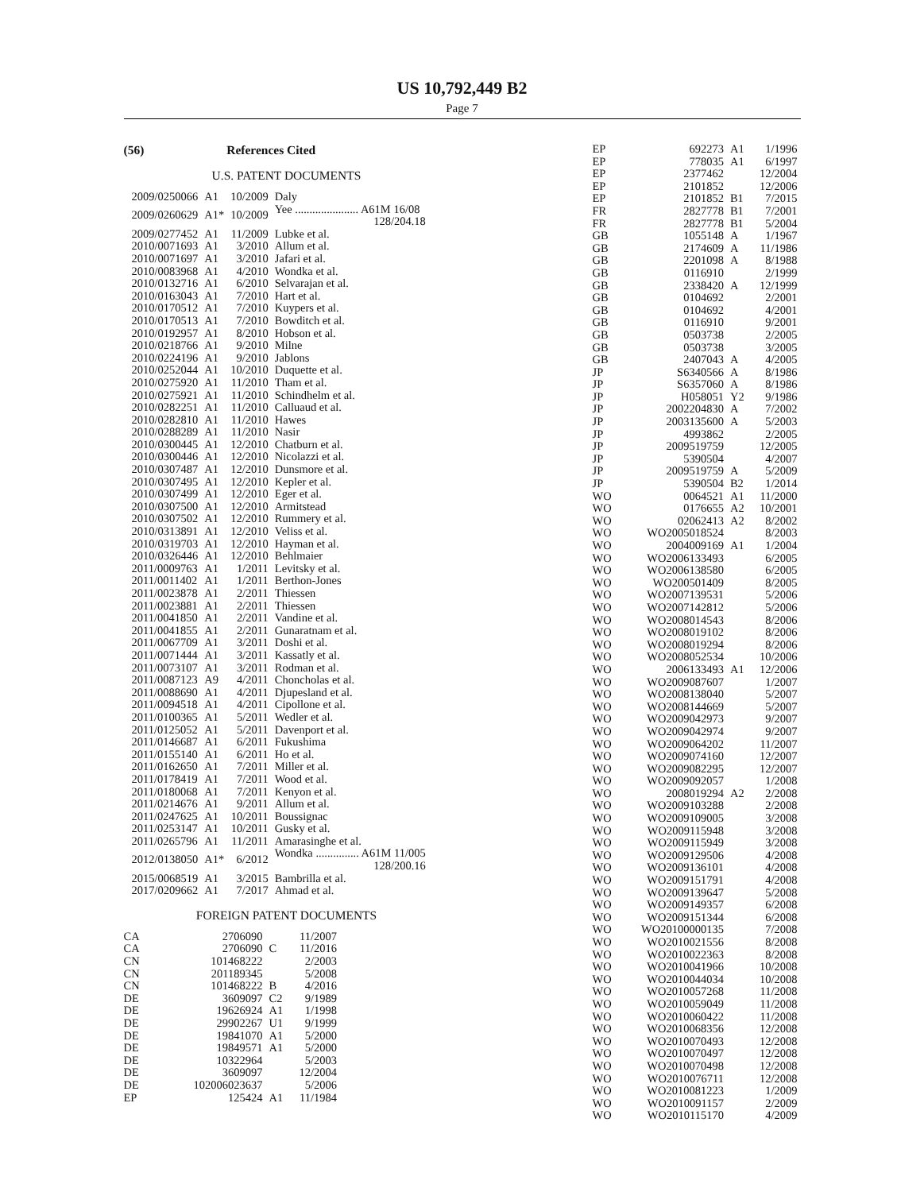US 10,792,449 B2
Page 7
(56) References Cited
U.S. PATENT DOCUMENTS
| 2009/0250066 | A1 | 10/2009 | Daly |
| 2009/0260629 | A1* | 10/2009 | Yee ...................... A61M 16/08 128/204.18 |
| 2009/0277452 | A1 | 11/2009 | Lubke et al. |
| 2010/0071693 | A1 | 3/2010 | Allum et al. |
| 2010/0071697 | A1 | 3/2010 | Jafari et al. |
| 2010/0083968 | A1 | 4/2010 | Wondka et al. |
| 2010/0132716 | A1 | 6/2010 | Selvarajan et al. |
| 2010/0163043 | A1 | 7/2010 | Hart et al. |
| 2010/0170512 | A1 | 7/2010 | Kuypers et al. |
| 2010/0170513 | A1 | 7/2010 | Bowditch et al. |
| 2010/0192957 | A1 | 8/2010 | Hobson et al. |
| 2010/0218766 | A1 | 9/2010 | Milne |
| 2010/0224196 | A1 | 9/2010 | Jablons |
| 2010/0252044 | A1 | 10/2010 | Duquette et al. |
| 2010/0275920 | A1 | 11/2010 | Tham et al. |
| 2010/0275921 | A1 | 11/2010 | Schindhelm et al. |
| 2010/0282251 | A1 | 11/2010 | Calluaud et al. |
| 2010/0282810 | A1 | 11/2010 | Hawes |
| 2010/0288289 | A1 | 11/2010 | Nasir |
| 2010/0300445 | A1 | 12/2010 | Chatburn et al. |
| 2010/0300446 | A1 | 12/2010 | Nicolazzi et al. |
| 2010/0307487 | A1 | 12/2010 | Dunsmore et al. |
| 2010/0307495 | A1 | 12/2010 | Kepler et al. |
| 2010/0307499 | A1 | 12/2010 | Eger et al. |
| 2010/0307500 | A1 | 12/2010 | Armitstead |
| 2010/0307502 | A1 | 12/2010 | Rummery et al. |
| 2010/0313891 | A1 | 12/2010 | Veliss et al. |
| 2010/0319703 | A1 | 12/2010 | Hayman et al. |
| 2010/0326446 | A1 | 12/2010 | Behlmaier |
| 2011/0009763 | A1 | 1/2011 | Levitsky et al. |
| 2011/0011402 | A1 | 1/2011 | Berthon-Jones |
| 2011/0023878 | A1 | 2/2011 | Thiessen |
| 2011/0023881 | A1 | 2/2011 | Thiessen |
| 2011/0041850 | A1 | 2/2011 | Vandine et al. |
| 2011/0041855 | A1 | 2/2011 | Gunaratnam et al. |
| 2011/0067709 | A1 | 3/2011 | Doshi et al. |
| 2011/0071444 | A1 | 3/2011 | Kassatly et al. |
| 2011/0073107 | A1 | 3/2011 | Rodman et al. |
| 2011/0087123 | A9 | 4/2011 | Choncholas et al. |
| 2011/0088690 | A1 | 4/2011 | Djupesland et al. |
| 2011/0094518 | A1 | 4/2011 | Cipollone et al. |
| 2011/0100365 | A1 | 5/2011 | Wedler et al. |
| 2011/0125052 | A1 | 5/2011 | Davenport et al. |
| 2011/0146687 | A1 | 6/2011 | Fukushima |
| 2011/0155140 | A1 | 6/2011 | Ho et al. |
| 2011/0162650 | A1 | 7/2011 | Miller et al. |
| 2011/0178419 | A1 | 7/2011 | Wood et al. |
| 2011/0180068 | A1 | 7/2011 | Kenyon et al. |
| 2011/0214676 | A1 | 9/2011 | Allum et al. |
| 2011/0247625 | A1 | 10/2011 | Boussignac |
| 2011/0253147 | A1 | 10/2011 | Gusky et al. |
| 2011/0265796 | A1 | 11/2011 | Amarasinghe et al. |
| 2012/0138050 | A1* | 6/2012 | Wondka ............... A61M 11/005 128/200.16 |
| 2015/0068519 | A1 | 3/2015 | Bambrilla et al. |
| 2017/0209662 | A1 | 7/2017 | Ahmad et al. |
FOREIGN PATENT DOCUMENTS
| CA | 2706090 | | 11/2007 |
| CA | 2706090 | C | 11/2016 |
| CN | 101468222 | | 2/2003 |
| CN | 201189345 | | 5/2008 |
| CN | 101468222 | B | 4/2016 |
| DE | 3609097 | C2 | 9/1989 |
| DE | 19626924 | A1 | 1/1998 |
| DE | 29902267 | U1 | 9/1999 |
| DE | 19841070 | A1 | 5/2000 |
| DE | 19849571 | A1 | 5/2000 |
| DE | 10322964 | | 5/2003 |
| DE | 3609097 | | 12/2004 |
| DE | 102006023637 | | 5/2006 |
| EP | 125424 | A1 | 11/1984 |
| EP | 692273 | A1 | 1/1996 |
| EP | 778035 | A1 | 6/1997 |
| EP | 2377462 | | 12/2004 |
| EP | 2101852 | | 12/2006 |
| EP | 2101852 | B1 | 7/2015 |
| FR | 2827778 | B1 | 7/2001 |
| FR | 2827778 | B1 | 5/2004 |
| GB | 1055148 | A | 1/1967 |
| GB | 2174609 | A | 11/1986 |
| GB | 2201098 | A | 8/1988 |
| GB | 0116910 | | 2/1999 |
| GB | 2338420 | A | 12/1999 |
| GB | 0104692 | | 2/2001 |
| GB | 0104692 | | 4/2001 |
| GB | 0116910 | | 9/2001 |
| GB | 0503738 | | 2/2005 |
| GB | 0503738 | | 3/2005 |
| GB | 2407043 | A | 4/2005 |
| JP | S6340566 | A | 8/1986 |
| JP | S6357060 | A | 8/1986 |
| JP | H058051 | Y2 | 9/1986 |
| JP | 2002204830 | A | 7/2002 |
| JP | 2003135600 | A | 5/2003 |
| JP | 4993862 | | 2/2005 |
| JP | 2009519759 | | 12/2005 |
| JP | 5390504 | | 4/2007 |
| JP | 2009519759 | A | 5/2009 |
| JP | 5390504 | B2 | 1/2014 |
| WO | 0064521 | A1 | 11/2000 |
| WO | 0176655 | A2 | 10/2001 |
| WO | 02062413 | A2 | 8/2002 |
| WO | WO2005018524 | | 8/2003 |
| WO | 2004009169 | A1 | 1/2004 |
| WO | WO2006133493 | | 6/2005 |
| WO | WO2006138580 | | 6/2005 |
| WO | WO200501409 | | 8/2005 |
| WO | WO2007139531 | | 5/2006 |
| WO | WO2007142812 | | 5/2006 |
| WO | WO2008014543 | | 8/2006 |
| WO | WO2008019102 | | 8/2006 |
| WO | WO2008019294 | | 8/2006 |
| WO | WO2008052534 | | 10/2006 |
| WO | 2006133493 | A1 | 12/2006 |
| WO | WO2009087607 | | 1/2007 |
| WO | WO2008138040 | | 5/2007 |
| WO | WO2008144669 | | 5/2007 |
| WO | WO2009042973 | | 9/2007 |
| WO | WO2009042974 | | 9/2007 |
| WO | WO2009064202 | | 11/2007 |
| WO | WO2009074160 | | 12/2007 |
| WO | WO2009082295 | | 12/2007 |
| WO | WO2009092057 | | 1/2008 |
| WO | 2008019294 | A2 | 2/2008 |
| WO | WO2009103288 | | 2/2008 |
| WO | WO2009109005 | | 3/2008 |
| WO | WO2009115948 | | 3/2008 |
| WO | WO2009115949 | | 3/2008 |
| WO | WO2009129506 | | 4/2008 |
| WO | WO2009136101 | | 4/2008 |
| WO | WO2009151791 | | 4/2008 |
| WO | WO2009139647 | | 5/2008 |
| WO | WO2009149357 | | 6/2008 |
| WO | WO2009151344 | | 6/2008 |
| WO | WO20100000135 | | 7/2008 |
| WO | WO2010021556 | | 8/2008 |
| WO | WO2010022363 | | 8/2008 |
| WO | WO2010041966 | | 10/2008 |
| WO | WO2010044034 | | 10/2008 |
| WO | WO2010057268 | | 11/2008 |
| WO | WO2010059049 | | 11/2008 |
| WO | WO2010060422 | | 11/2008 |
| WO | WO2010068356 | | 12/2008 |
| WO | WO2010070493 | | 12/2008 |
| WO | WO2010070497 | | 12/2008 |
| WO | WO2010070498 | | 12/2008 |
| WO | WO2010076711 | | 12/2008 |
| WO | WO2010081223 | | 1/2009 |
| WO | WO2010091157 | | 2/2009 |
| WO | WO2010115170 | | 4/2009 |